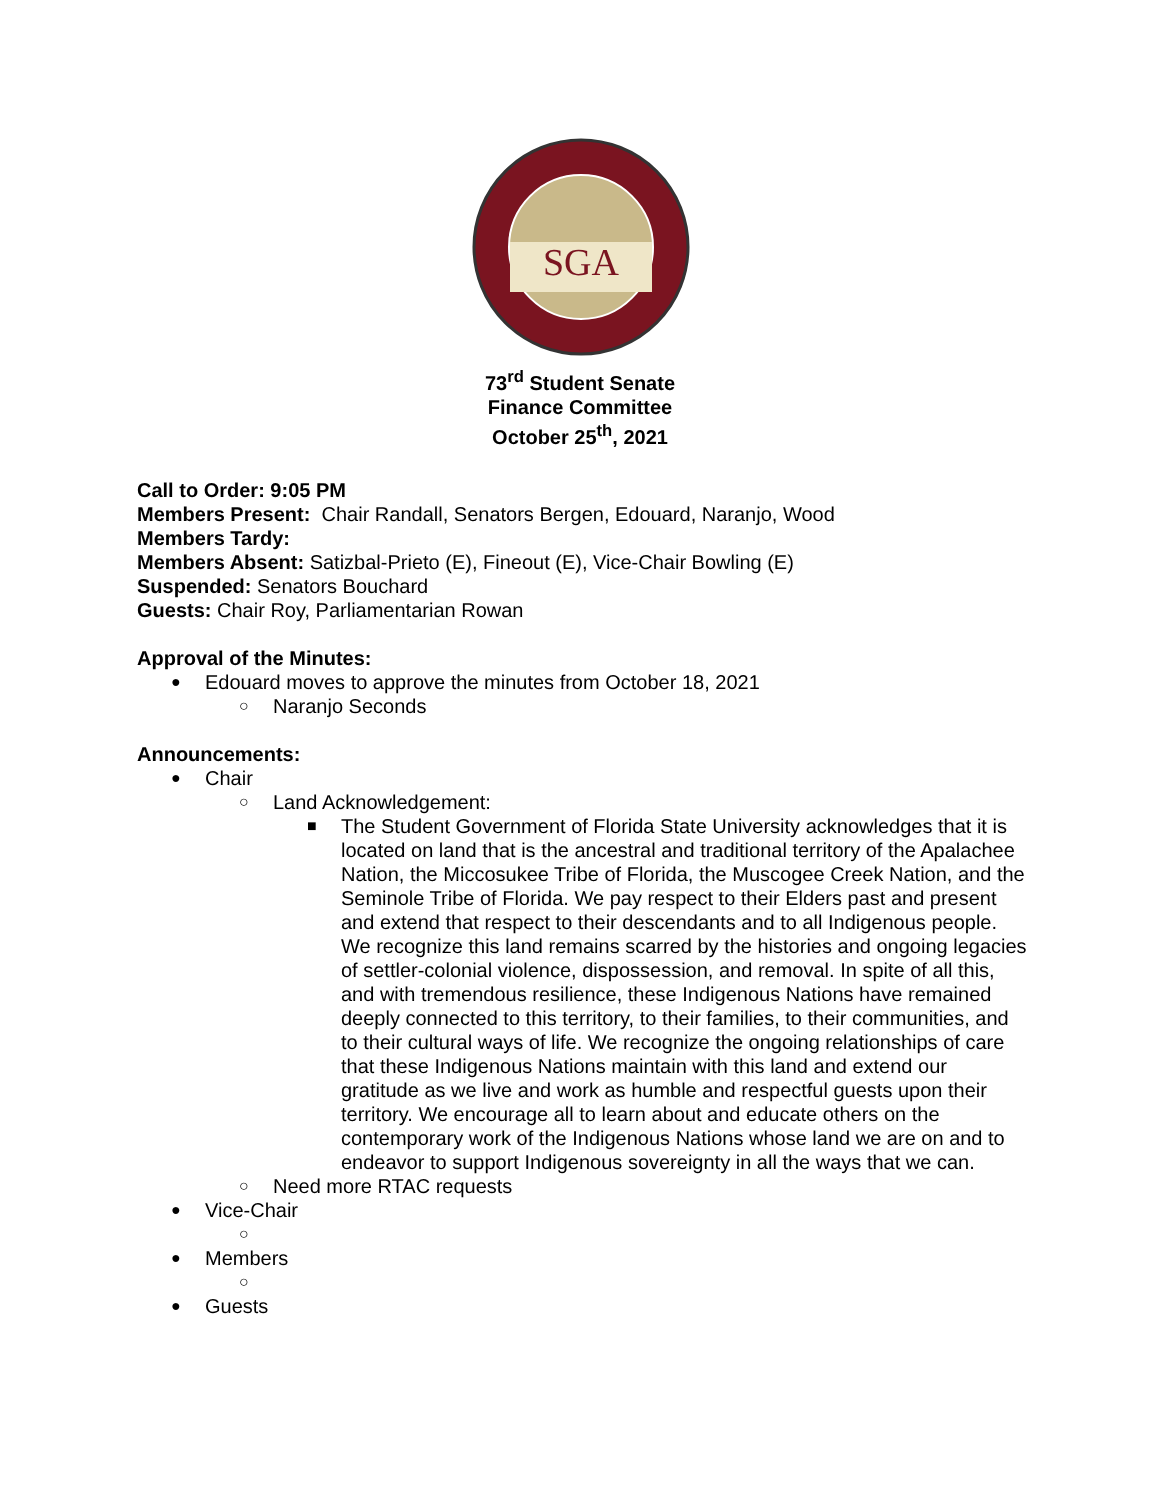SGA
73<sup>rd</sup> Student Senate
Finance Committee
October 25<sup>th</sup>, 2021
Call to Order: 9:05 PM
Members Present: Chair Randall, Senators Bergen, Edouard, Naranjo, Wood
Members Tardy:
Members Absent: Satizbal-Prieto (E), Fineout (E), Vice-Chair Bowling (E)
Suspended: Senators Bouchard
Guests: Chair Roy, Parliamentarian Rowan
Approval of the Minutes:
● Edouard moves to approve the minutes from October 18, 2021
○ Naranjo Seconds
Announcements:
● Chair
○ Land Acknowledgement:
■ The Student Government of Florida State University acknowledges that it is located on land that is the ancestral and traditional territory of the Apalachee Nation, the Miccosukee Tribe of Florida, the Muscogee Creek Nation, and the Seminole Tribe of Florida. We pay respect to their Elders past and present and extend that respect to their descendants and to all Indigenous people. We recognize this land remains scarred by the histories and ongoing legacies of settler-colonial violence, dispossession, and removal. In spite of all this, and with tremendous resilience, these Indigenous Nations have remained deeply connected to this territory, to their families, to their communities, and to their cultural ways of life. We recognize the ongoing relationships of care that these Indigenous Nations maintain with this land and extend our gratitude as we live and work as humble and respectful guests upon their territory. We encourage all to learn about and educate others on the contemporary work of the Indigenous Nations whose land we are on and to endeavor to support Indigenous sovereignty in all the ways that we can.
○ Need more RTAC requests
● Vice-Chair
○
● Members
○
● Guests